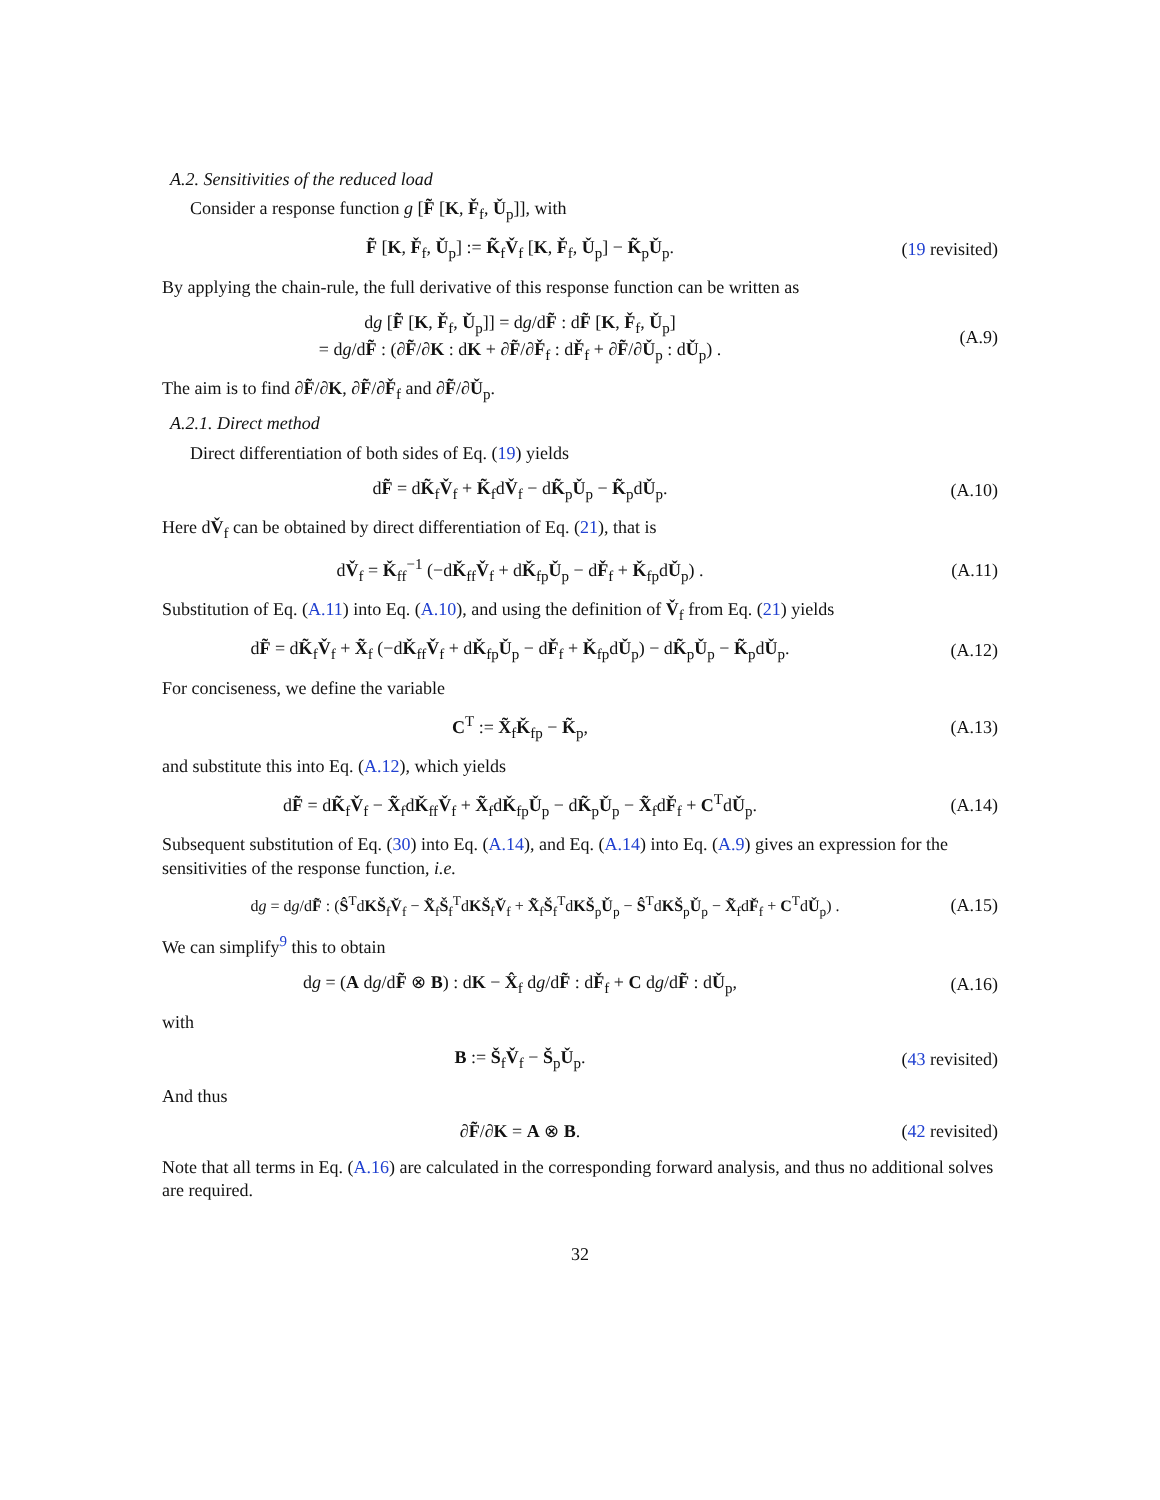A.2. Sensitivities of the reduced load
Consider a response function g [F̃ [K, F̌<sub>f</sub>, Ǔ<sub>p</sub>]], with
F̃ [K, F̌<sub>f</sub>, Ǔ<sub>p</sub>] := K̃<sub>f</sub>V̌<sub>f</sub> [K, F̌<sub>f</sub>, Ǔ<sub>p</sub>] − K̃<sub>p</sub>Ǔ<sub>p</sub>. (19 revisited)
By applying the chain-rule, the full derivative of this response function can be written as
dg [F̃ [K, F̌<sub>f</sub>, Ǔ<sub>p</sub>]] = dg/dF̃ : dF̃ [K, F̌<sub>f</sub>, Ǔ<sub>p</sub>]
= dg/dF̃ : (∂F̃/∂K : dK + ∂F̃/∂F̌<sub>f</sub> : dF̌<sub>f</sub> + ∂F̃/∂Ǔ<sub>p</sub> : dǓ<sub>p</sub>) . (A.9)
The aim is to find ∂F̃/∂K, ∂F̃/∂F̌<sub>f</sub> and ∂F̃/∂Ǔ<sub>p</sub>.
A.2.1. Direct method
Direct differentiation of both sides of Eq. (19) yields
dF̃ = dK̃<sub>f</sub>V̌<sub>f</sub> + K̃<sub>f</sub>dV̌<sub>f</sub> − dK̃<sub>p</sub>Ǔ<sub>p</sub> − K̃<sub>p</sub>dǓ<sub>p</sub>. (A.10)
Here dV̌<sub>f</sub> can be obtained by direct differentiation of Eq. (21), that is
dV̌<sub>f</sub> = Ǩ<sub>ff</sub><sup>−1</sup> (−dǨ<sub>ff</sub>V̌<sub>f</sub> + dǨ<sub>fp</sub>Ǔ<sub>p</sub> − dF̌<sub>f</sub> + Ǩ<sub>fp</sub>dǓ<sub>p</sub>) . (A.11)
Substitution of Eq. (A.11) into Eq. (A.10), and using the definition of V̌<sub>f</sub> from Eq. (21) yields
dF̃ = dK̃<sub>f</sub>V̌<sub>f</sub> + X̃<sub>f</sub> (−dǨ<sub>ff</sub>V̌<sub>f</sub> + dǨ<sub>fp</sub>Ǔ<sub>p</sub> − dF̌<sub>f</sub> + Ǩ<sub>fp</sub>dǓ<sub>p</sub>) − dK̃<sub>p</sub>Ǔ<sub>p</sub> − K̃<sub>p</sub>dǓ<sub>p</sub>. (A.12)
For conciseness, we define the variable
C<sup>T</sup> := X̃<sub>f</sub>Ǩ<sub>fp</sub> − K̃<sub>p</sub>, (A.13)
and substitute this into Eq. (A.12), which yields
dF̃ = dK̃<sub>f</sub>V̌<sub>f</sub> − X̃<sub>f</sub>dǨ<sub>ff</sub>V̌<sub>f</sub> + X̃<sub>f</sub>dǨ<sub>fp</sub>Ǔ<sub>p</sub> − dK̃<sub>p</sub>Ǔ<sub>p</sub> − X̃<sub>f</sub>dF̌<sub>f</sub> + C<sup>T</sup>dǓ<sub>p</sub>. (A.14)
Subsequent substitution of Eq. (30) into Eq. (A.14), and Eq. (A.14) into Eq. (A.9) gives an expression for the sensitivities of the response function, i.e.
dg = dg/dF̃ : (Ŝ<sup>T</sup>dKŠ<sub>f</sub>V̌<sub>f</sub> − X̃<sub>f</sub>Š<sub>f</sub><sup>T</sup>dKŠ<sub>f</sub>V̌<sub>f</sub> + X̃<sub>f</sub>Š<sub>f</sub><sup>T</sup>dKŠ<sub>p</sub>Ǔ<sub>p</sub> − Ŝ<sup>T</sup>dKŠ<sub>p</sub>Ǔ<sub>p</sub> − X̃<sub>f</sub>dF̌<sub>f</sub> + C<sup>T</sup>dǓ<sub>p</sub>) . (A.15)
We can simplify<sup>9</sup> this to obtain
dg = (A dg/dF̃ ⊗ B) : dK − X̂<sub>f</sub> dg/dF̃ : dF̌<sub>f</sub> + C dg/dF̃ : dǓ<sub>p</sub>, (A.16)
with
B := Š<sub>f</sub>V̌<sub>f</sub> − Š<sub>p</sub>Ǔ<sub>p</sub>. (43 revisited)
And thus
∂F̃/∂K = A ⊗ B. (42 revisited)
Note that all terms in Eq. (A.16) are calculated in the corresponding forward analysis, and thus no additional solves are required.
32